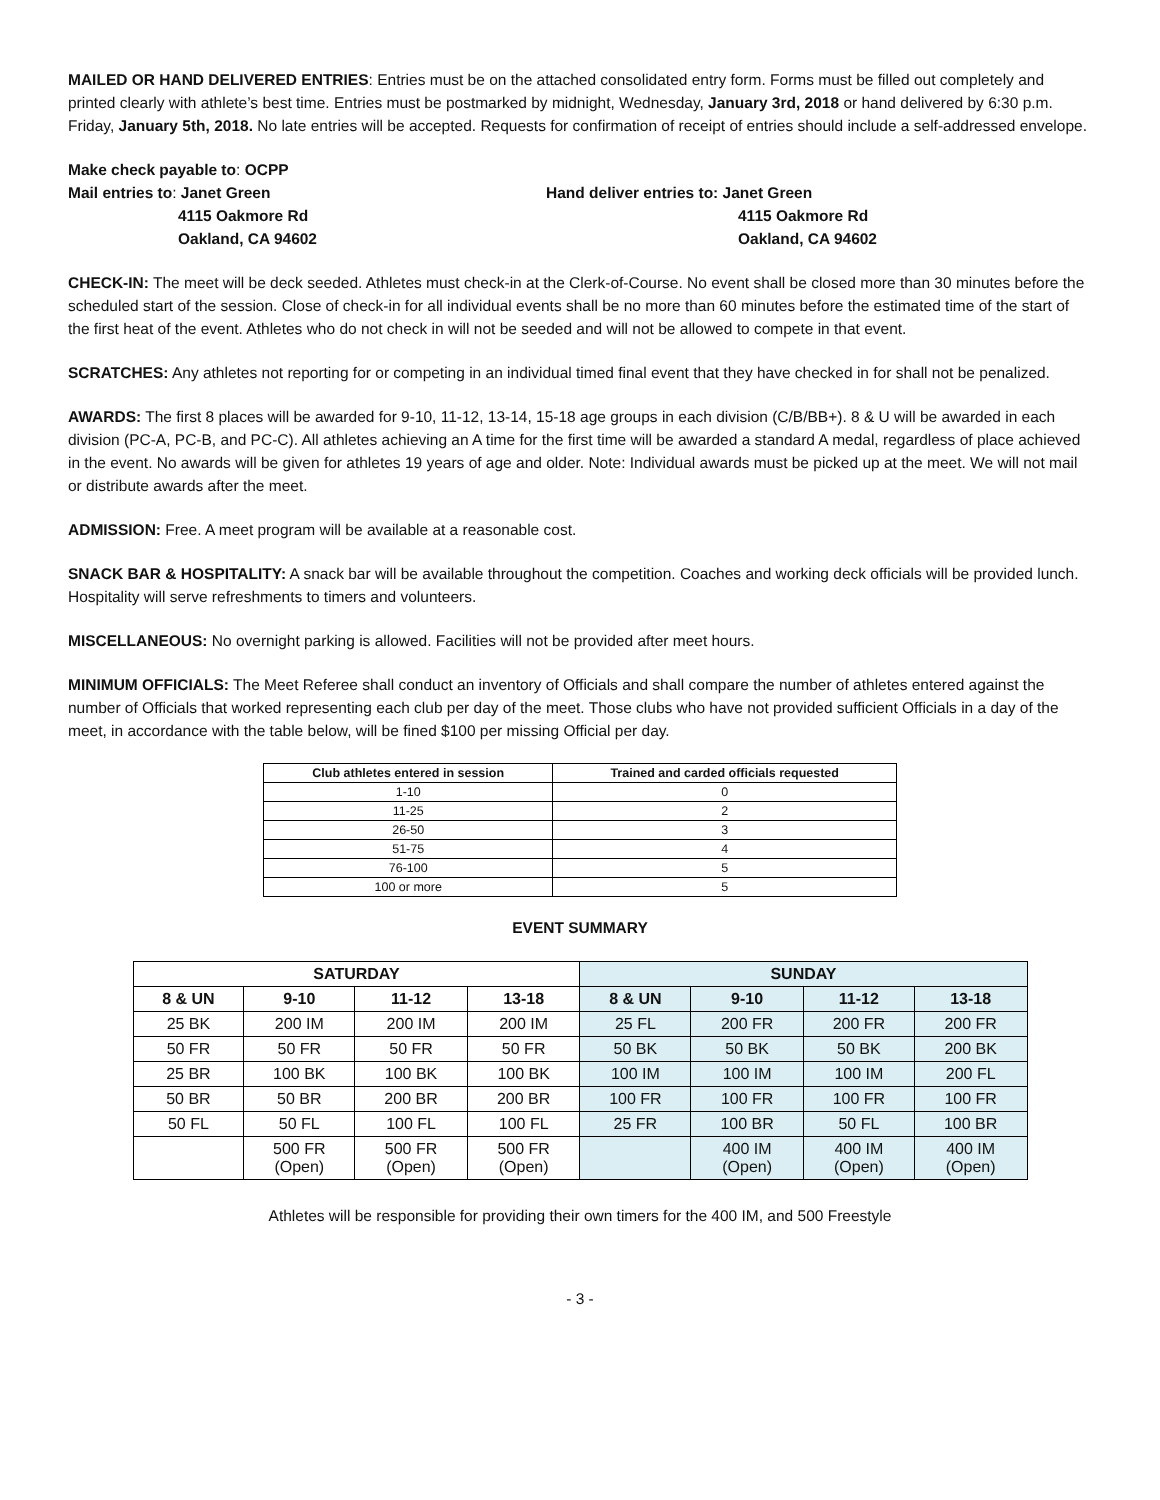MAILED OR HAND DELIVERED ENTRIES: Entries must be on the attached consolidated entry form. Forms must be filled out completely and printed clearly with athlete’s best time. Entries must be postmarked by midnight, Wednesday, January 3rd, 2018 or hand delivered by 6:30 p.m. Friday, January 5th, 2018. No late entries will be accepted. Requests for confirmation of receipt of entries should include a self-addressed envelope.
Make check payable to: OCPP
Mail entries to: Janet Green
4115 Oakmore Rd
Oakland, CA 94602
Hand deliver entries to: Janet Green
4115 Oakmore Rd
Oakland, CA 94602
CHECK-IN: The meet will be deck seeded. Athletes must check-in at the Clerk-of-Course. No event shall be closed more than 30 minutes before the scheduled start of the session. Close of check-in for all individual events shall be no more than 60 minutes before the estimated time of the start of the first heat of the event. Athletes who do not check in will not be seeded and will not be allowed to compete in that event.
SCRATCHES: Any athletes not reporting for or competing in an individual timed final event that they have checked in for shall not be penalized.
AWARDS: The first 8 places will be awarded for 9-10, 11-12, 13-14, 15-18 age groups in each division (C/B/BB+). 8 & U will be awarded in each division (PC-A, PC-B, and PC-C). All athletes achieving an A time for the first time will be awarded a standard A medal, regardless of place achieved in the event. No awards will be given for athletes 19 years of age and older. Note: Individual awards must be picked up at the meet. We will not mail or distribute awards after the meet.
ADMISSION: Free. A meet program will be available at a reasonable cost.
SNACK BAR & HOSPITALITY: A snack bar will be available throughout the competition. Coaches and working deck officials will be provided lunch. Hospitality will serve refreshments to timers and volunteers.
MISCELLANEOUS: No overnight parking is allowed. Facilities will not be provided after meet hours.
MINIMUM OFFICIALS: The Meet Referee shall conduct an inventory of Officials and shall compare the number of athletes entered against the number of Officials that worked representing each club per day of the meet. Those clubs who have not provided sufficient Officials in a day of the meet, in accordance with the table below, will be fined $100 per missing Official per day.
| Club athletes entered in session | Trained and carded officials requested |
| --- | --- |
| 1-10 | 0 |
| 11-25 | 2 |
| 26-50 | 3 |
| 51-75 | 4 |
| 76-100 | 5 |
| 100 or more | 5 |
EVENT SUMMARY
| SATURDAY | | | | SUNDAY | | | |
| --- | --- | --- | --- | --- | --- | --- | --- |
| 8 & UN | 9-10 | 11-12 | 13-18 | 8 & UN | 9-10 | 11-12 | 13-18 |
| 25 BK | 200 IM | 200 IM | 200 IM | 25 FL | 200 FR | 200 FR | 200 FR |
| 50 FR | 50 FR | 50 FR | 50 FR | 50 BK | 50 BK | 50 BK | 200 BK |
| 25 BR | 100 BK | 100 BK | 100 BK | 100 IM | 100 IM | 100 IM | 200 FL |
| 50 BR | 50 BR | 200 BR | 200 BR | 100 FR | 100 FR | 100 FR | 100 FR |
| 50 FL | 50 FL | 100 FL | 100 FL | 25 FR | 100 BR | 50 FL | 100 BR |
| | 500 FR (Open) | 500 FR (Open) | 500 FR (Open) | | 400 IM (Open) | 400 IM (Open) | 400 IM (Open) |
Athletes will be responsible for providing their own timers for the 400 IM, and 500 Freestyle
- 3 -